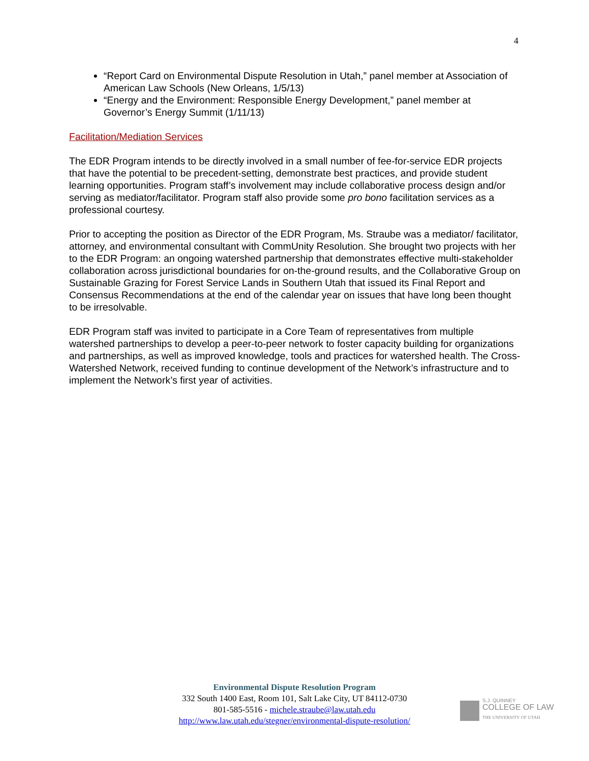4
“Report Card on Environmental Dispute Resolution in Utah,” panel member at Association of American Law Schools (New Orleans, 1/5/13)
“Energy and the Environment: Responsible Energy Development,” panel member at Governor’s Energy Summit (1/11/13)
Facilitation/Mediation Services
The EDR Program intends to be directly involved in a small number of fee-for-service EDR projects that have the potential to be precedent-setting, demonstrate best practices, and provide student learning opportunities. Program staff’s involvement may include collaborative process design and/or serving as mediator/facilitator. Program staff also provide some pro bono facilitation services as a professional courtesy.
Prior to accepting the position as Director of the EDR Program, Ms. Straube was a mediator/ facilitator, attorney, and environmental consultant with CommUnity Resolution. She brought two projects with her to the EDR Program: an ongoing watershed partnership that demonstrates effective multi-stakeholder collaboration across jurisdictional boundaries for on-the-ground results, and the Collaborative Group on Sustainable Grazing for Forest Service Lands in Southern Utah that issued its Final Report and Consensus Recommendations at the end of the calendar year on issues that have long been thought to be irresolvable.
EDR Program staff was invited to participate in a Core Team of representatives from multiple watershed partnerships to develop a peer-to-peer network to foster capacity building for organizations and partnerships, as well as improved knowledge, tools and practices for watershed health. The Cross-Watershed Network, received funding to continue development of the Network’s infrastructure and to implement the Network’s first year of activities.
Environmental Dispute Resolution Program
332 South 1400 East, Room 101, Salt Lake City, UT 84112-0730
801-585-5516 - michele.straube@law.utah.edu
http://www.law.utah.edu/stegner/environmental-dispute-resolution/
S.J. QUINNEY
COLLEGE OF LAW
THE UNIVERSITY OF UTAH